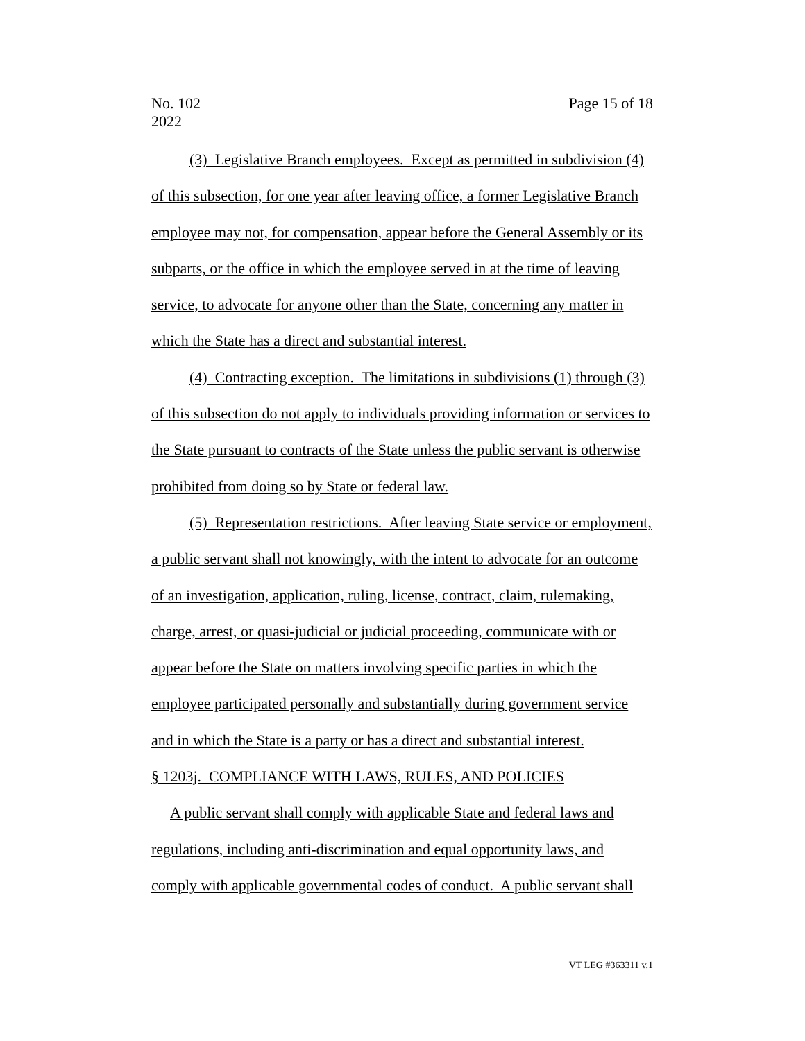No. 102
2022
Page 15 of 18
(3) Legislative Branch employees. Except as permitted in subdivision (4) of this subsection, for one year after leaving office, a former Legislative Branch employee may not, for compensation, appear before the General Assembly or its subparts, or the office in which the employee served in at the time of leaving service, to advocate for anyone other than the State, concerning any matter in which the State has a direct and substantial interest.
(4) Contracting exception. The limitations in subdivisions (1) through (3) of this subsection do not apply to individuals providing information or services to the State pursuant to contracts of the State unless the public servant is otherwise prohibited from doing so by State or federal law.
(5) Representation restrictions. After leaving State service or employment, a public servant shall not knowingly, with the intent to advocate for an outcome of an investigation, application, ruling, license, contract, claim, rulemaking, charge, arrest, or quasi-judicial or judicial proceeding, communicate with or appear before the State on matters involving specific parties in which the employee participated personally and substantially during government service and in which the State is a party or has a direct and substantial interest.
§ 1203j. COMPLIANCE WITH LAWS, RULES, AND POLICIES
A public servant shall comply with applicable State and federal laws and regulations, including anti-discrimination and equal opportunity laws, and comply with applicable governmental codes of conduct. A public servant shall
VT LEG #363311 v.1